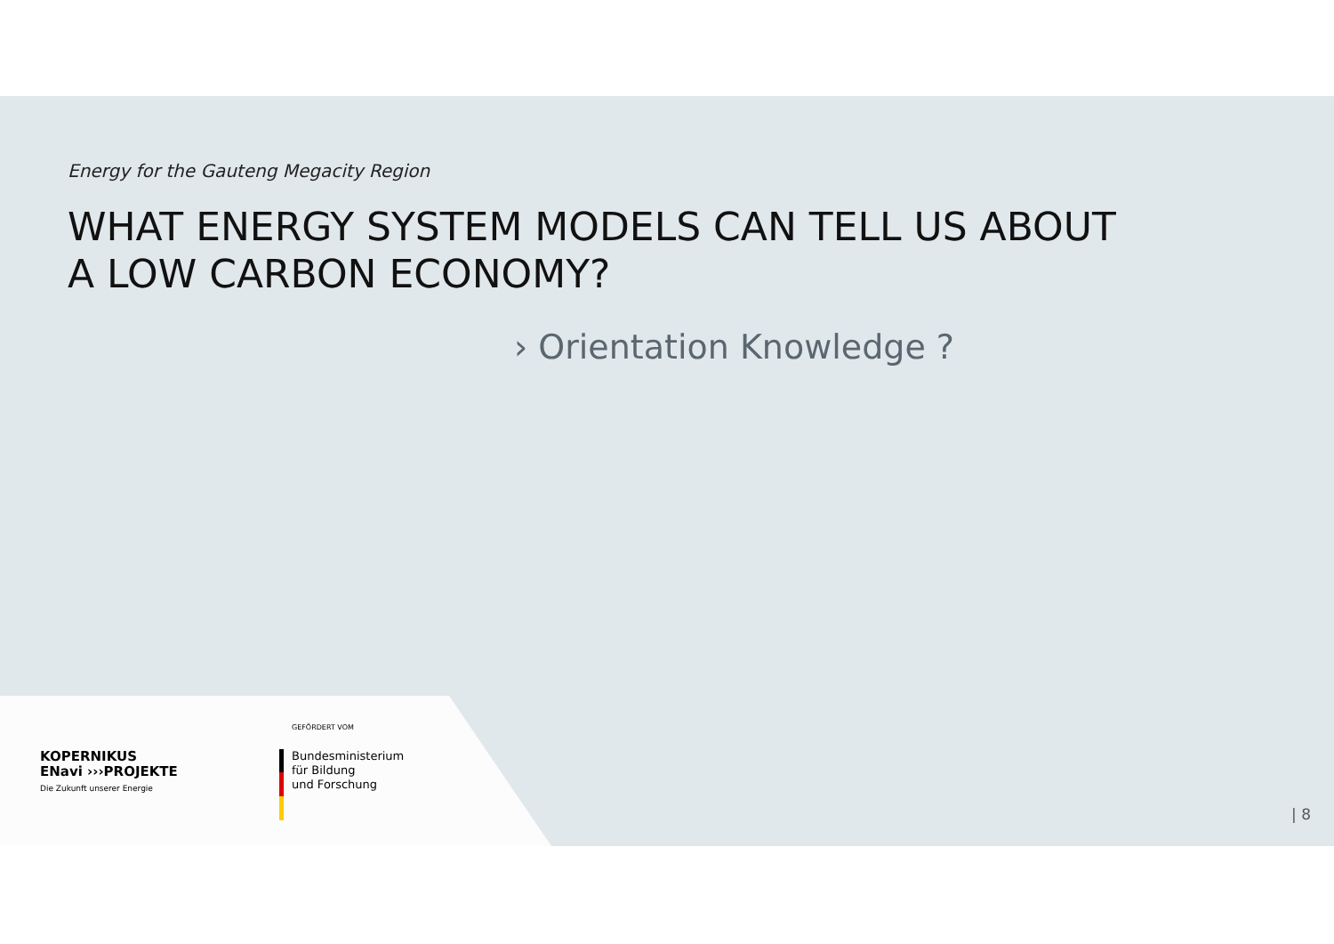Energy for the Gauteng Megacity Region
WHAT ENERGY SYSTEM MODELS CAN TELL US ABOUT
A LOW CARBON ECONOMY?
› Orientation Knowledge ?
KOPERNIKUS
ENavi ›››PROJEKTE
Die Zukunft unserer Energie
GEFÖRDERT VOM
Bundesministerium
für Bildung
und Forschung
| 8